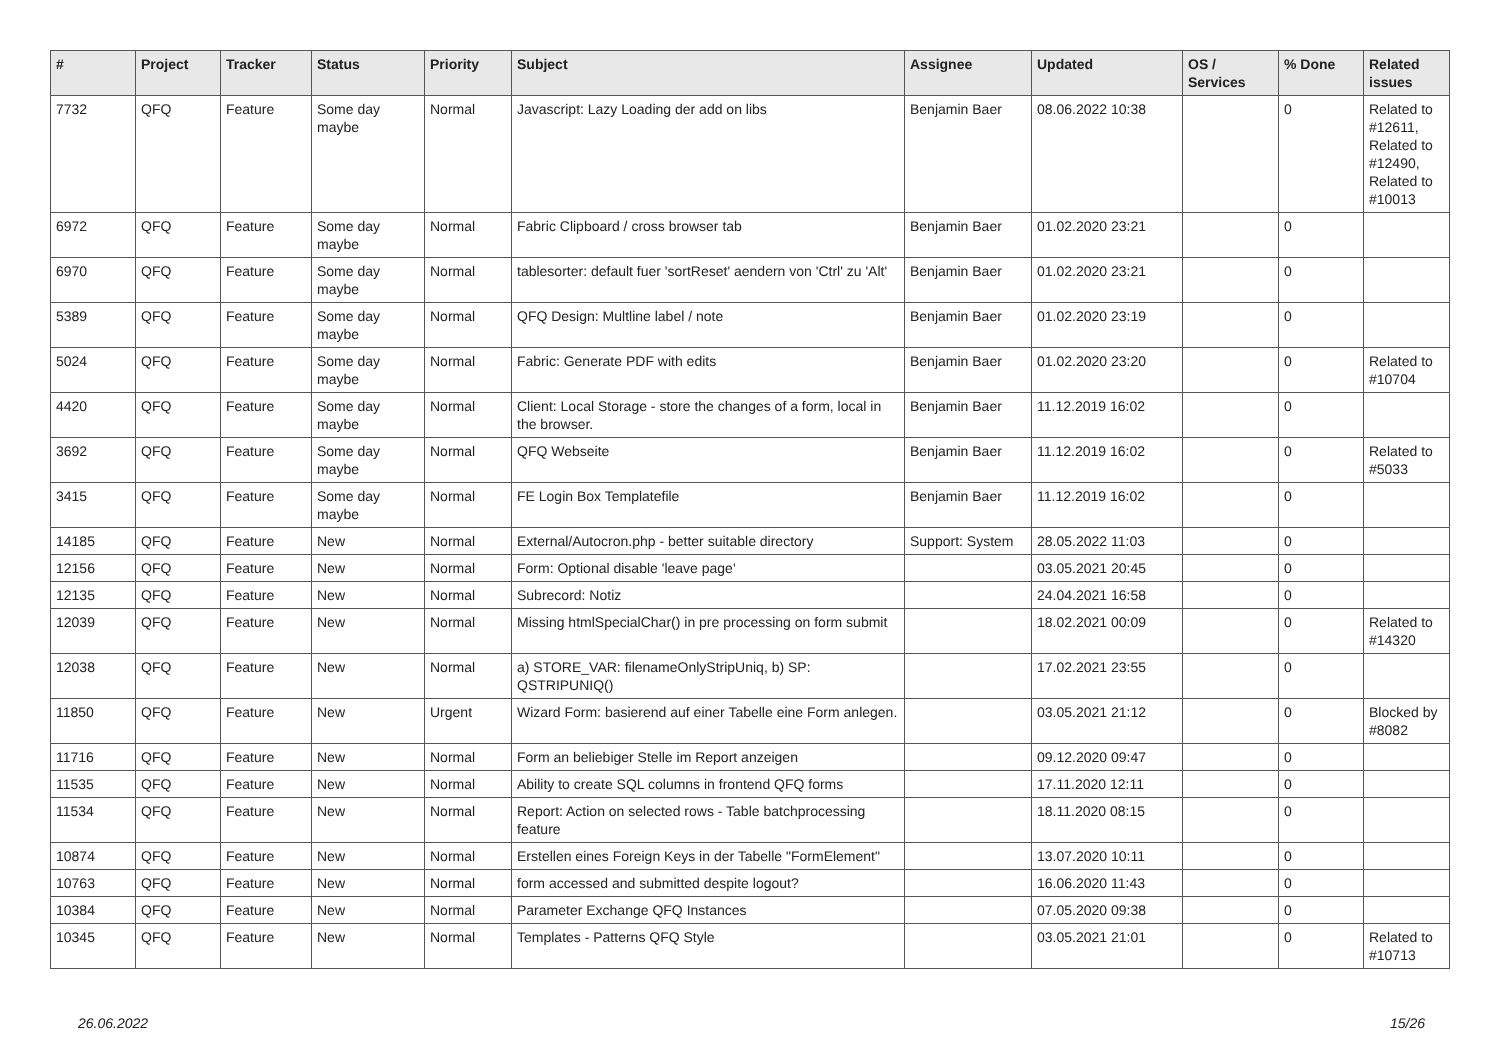| # | Project | Tracker | Status | Priority | Subject | Assignee | Updated | OS / Services | % Done | Related issues |
| --- | --- | --- | --- | --- | --- | --- | --- | --- | --- | --- |
| 7732 | QFQ | Feature | Some day maybe | Normal | Javascript: Lazy Loading der add on libs | Benjamin Baer | 08.06.2022 10:38 | | 0 | Related to #12611, Related to #12490, Related to #10013 |
| 6972 | QFQ | Feature | Some day maybe | Normal | Fabric Clipboard / cross browser tab | Benjamin Baer | 01.02.2020 23:21 | | 0 | |
| 6970 | QFQ | Feature | Some day maybe | Normal | tablesorter: default fuer 'sortReset' aendern von 'Ctrl' zu 'Alt' | Benjamin Baer | 01.02.2020 23:21 | | 0 | |
| 5389 | QFQ | Feature | Some day maybe | Normal | QFQ Design: Multline label / note | Benjamin Baer | 01.02.2020 23:19 | | 0 | |
| 5024 | QFQ | Feature | Some day maybe | Normal | Fabric: Generate PDF with edits | Benjamin Baer | 01.02.2020 23:20 | | 0 | Related to #10704 |
| 4420 | QFQ | Feature | Some day maybe | Normal | Client: Local Storage - store the changes of a form, local in the browser. | Benjamin Baer | 11.12.2019 16:02 | | 0 | |
| 3692 | QFQ | Feature | Some day maybe | Normal | QFQ Webseite | Benjamin Baer | 11.12.2019 16:02 | | 0 | Related to #5033 |
| 3415 | QFQ | Feature | Some day maybe | Normal | FE Login Box Templatefile | Benjamin Baer | 11.12.2019 16:02 | | 0 | |
| 14185 | QFQ | Feature | New | Normal | External/Autocron.php - better suitable directory | Support: System | 28.05.2022 11:03 | | 0 | |
| 12156 | QFQ | Feature | New | Normal | Form: Optional disable 'leave page' | | 03.05.2021 20:45 | | 0 | |
| 12135 | QFQ | Feature | New | Normal | Subrecord: Notiz | | 24.04.2021 16:58 | | 0 | |
| 12039 | QFQ | Feature | New | Normal | Missing htmlSpecialChar() in pre processing on form submit | | 18.02.2021 00:09 | | 0 | Related to #14320 |
| 12038 | QFQ | Feature | New | Normal | a) STORE_VAR: filenameOnlyStripUniq, b) SP: QSTRIPUNIQ() | | 17.02.2021 23:55 | | 0 | |
| 11850 | QFQ | Feature | New | Urgent | Wizard Form: basierend auf einer Tabelle eine Form anlegen. | | 03.05.2021 21:12 | | 0 | Blocked by #8082 |
| 11716 | QFQ | Feature | New | Normal | Form an beliebiger Stelle im Report anzeigen | | 09.12.2020 09:47 | | 0 | |
| 11535 | QFQ | Feature | New | Normal | Ability to create SQL columns in frontend QFQ forms | | 17.11.2020 12:11 | | 0 | |
| 11534 | QFQ | Feature | New | Normal | Report: Action on selected rows - Table batchprocessing feature | | 18.11.2020 08:15 | | 0 | |
| 10874 | QFQ | Feature | New | Normal | Erstellen eines Foreign Keys in der Tabelle "FormElement" | | 13.07.2020 10:11 | | 0 | |
| 10763 | QFQ | Feature | New | Normal | form accessed and submitted despite logout? | | 16.06.2020 11:43 | | 0 | |
| 10384 | QFQ | Feature | New | Normal | Parameter Exchange QFQ Instances | | 07.05.2020 09:38 | | 0 | |
| 10345 | QFQ | Feature | New | Normal | Templates - Patterns QFQ Style | | 03.05.2021 21:01 | | 0 | Related to #10713 |
26.06.2022 15/26